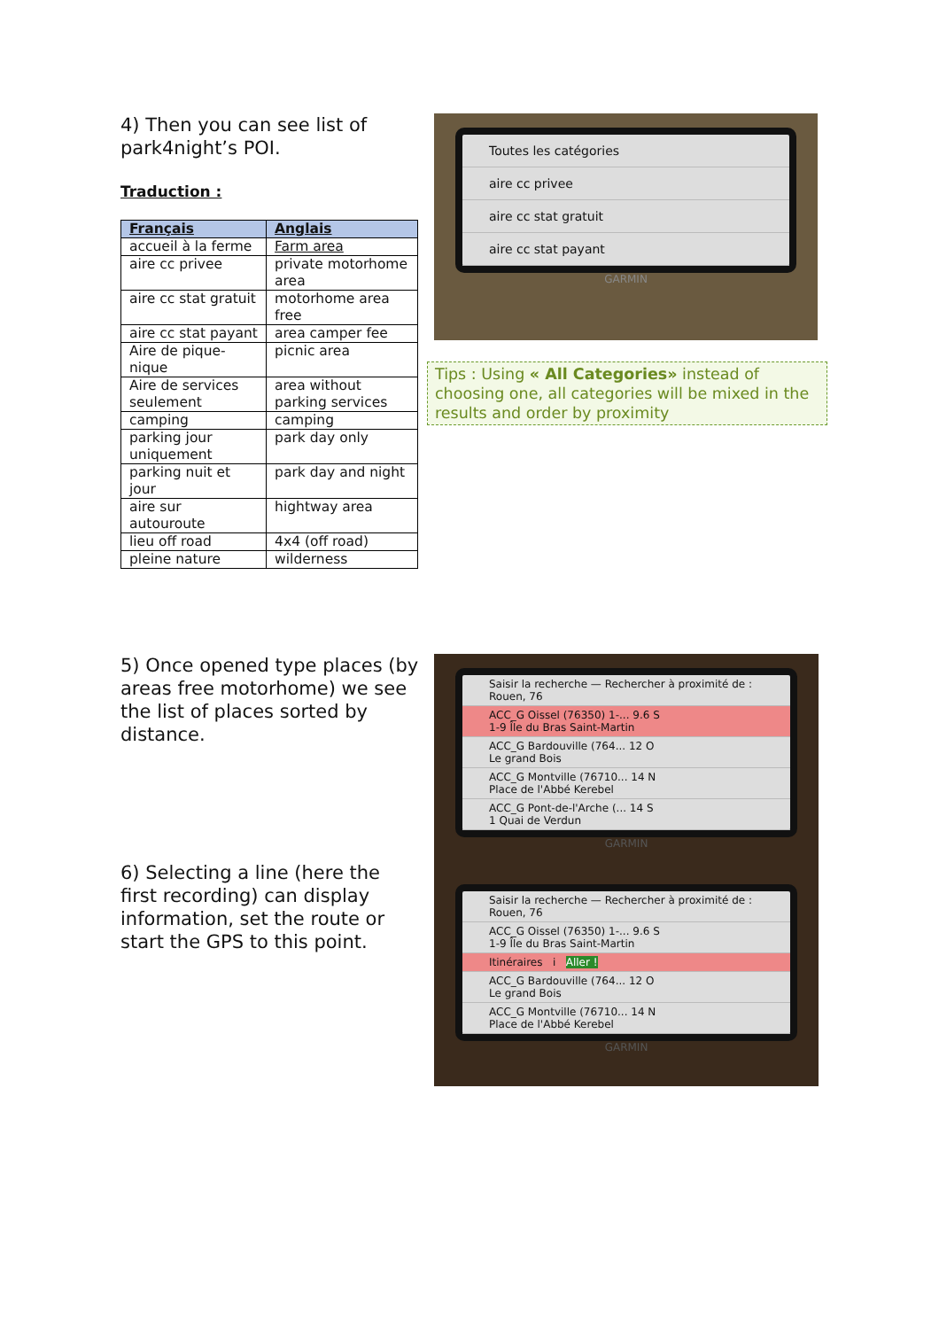4) Then you can see list of park4night’s POI.
Traduction :
| Français | Anglais |
| --- | --- |
| accueil à la ferme | Farm area |
| aire cc privee | private motorhome area |
| aire cc stat gratuit | motorhome area free |
| aire cc stat payant | area camper fee |
| Aire de pique-nique | picnic area |
| Aire de services seulement | area without parking services |
| camping | camping |
| parking jour uniquement | park day only |
| parking nuit et jour | park day and night |
| aire sur autouroute | hightway area |
| lieu off road | 4x4 (off road) |
| pleine nature | wilderness |
Toutes les catégories
aire cc privee
aire cc stat gratuit
aire cc stat payant
GARMIN
Tips : Using « All Categories» instead of choosing one, all categories will be mixed in the results and order by proximity
5) Once opened type places (by areas free motorhome) we see the list of places sorted by distance.
6) Selecting a line (here the first recording) can display information, set the route or start the GPS to this point.
Saisir la recherche — Rechercher à proximité de : Rouen, 76
ACC_G Oissel (76350) 1-... 9.6 S
1-9 Île du Bras Saint-Martin
ACC_G Bardouville (764... 12 O
Le grand Bois
ACC_G Montville (76710... 14 N
Place de l'Abbé Kerebel
ACC_G Pont-de-l'Arche (... 14 S
1 Quai de Verdun
GARMIN
Saisir la recherche — Rechercher à proximité de : Rouen, 76
ACC_G Oissel (76350) 1-... 9.6 S
1-9 Île du Bras Saint-Martin
Itinéraires i Aller !
ACC_G Bardouville (764... 12 O
Le grand Bois
ACC_G Montville (76710... 14 N
Place de l'Abbé Kerebel
GARMIN